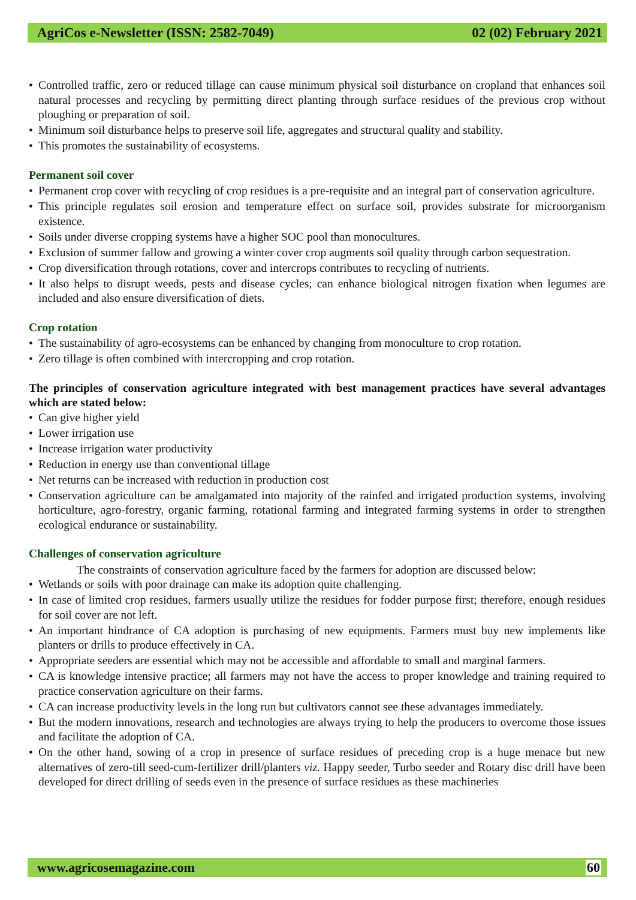AgriCos e-Newsletter (ISSN: 2582-7049) 02 (02) February 2021
Controlled traffic, zero or reduced tillage can cause minimum physical soil disturbance on cropland that enhances soil natural processes and recycling by permitting direct planting through surface residues of the previous crop without ploughing or preparation of soil.
Minimum soil disturbance helps to preserve soil life, aggregates and structural quality and stability.
This promotes the sustainability of ecosystems.
Permanent soil cover
Permanent crop cover with recycling of crop residues is a pre-requisite and an integral part of conservation agriculture.
This principle regulates soil erosion and temperature effect on surface soil, provides substrate for microorganism existence.
Soils under diverse cropping systems have a higher SOC pool than monocultures.
Exclusion of summer fallow and growing a winter cover crop augments soil quality through carbon sequestration.
Crop diversification through rotations, cover and intercrops contributes to recycling of nutrients.
It also helps to disrupt weeds, pests and disease cycles; can enhance biological nitrogen fixation when legumes are included and also ensure diversification of diets.
Crop rotation
The sustainability of agro-ecosystems can be enhanced by changing from monoculture to crop rotation.
Zero tillage is often combined with intercropping and crop rotation.
The principles of conservation agriculture integrated with best management practices have several advantages which are stated below:
Can give higher yield
Lower irrigation use
Increase irrigation water productivity
Reduction in energy use than conventional tillage
Net returns can be increased with reduction in production cost
Conservation agriculture can be amalgamated into majority of the rainfed and irrigated production systems, involving horticulture, agro-forestry, organic farming, rotational farming and integrated farming systems in order to strengthen ecological endurance or sustainability.
Challenges of conservation agriculture
The constraints of conservation agriculture faced by the farmers for adoption are discussed below:
Wetlands or soils with poor drainage can make its adoption quite challenging.
In case of limited crop residues, farmers usually utilize the residues for fodder purpose first; therefore, enough residues for soil cover are not left.
An important hindrance of CA adoption is purchasing of new equipments. Farmers must buy new implements like planters or drills to produce effectively in CA.
Appropriate seeders are essential which may not be accessible and affordable to small and marginal farmers.
CA is knowledge intensive practice; all farmers may not have the access to proper knowledge and training required to practice conservation agriculture on their farms.
CA can increase productivity levels in the long run but cultivators cannot see these advantages immediately.
But the modern innovations, research and technologies are always trying to help the producers to overcome those issues and facilitate the adoption of CA.
On the other hand, sowing of a crop in presence of surface residues of preceding crop is a huge menace but new alternatives of zero-till seed-cum-fertilizer drill/planters viz. Happy seeder, Turbo seeder and Rotary disc drill have been developed for direct drilling of seeds even in the presence of surface residues as these machineries
www.agricosemagazine.com 60